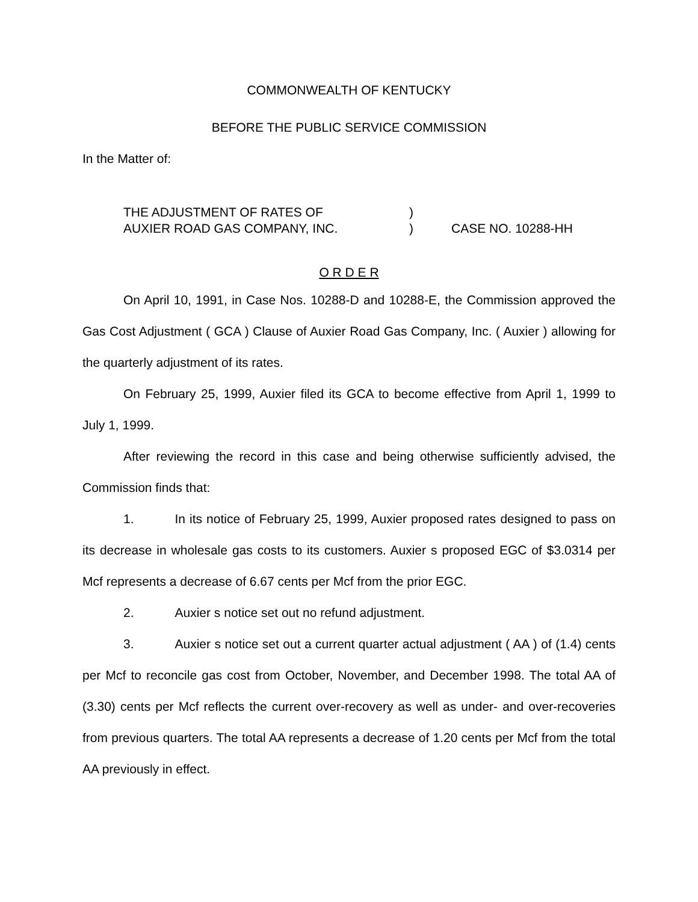COMMONWEALTH OF KENTUCKY
BEFORE THE PUBLIC SERVICE COMMISSION
In the Matter of:
THE ADJUSTMENT OF RATES OF
AUXIER ROAD GAS COMPANY, INC.
)
)
CASE NO. 10288-HH
O R D E R
On April 10, 1991, in Case Nos. 10288-D and 10288-E, the Commission approved the Gas Cost Adjustment ( GCA ) Clause of Auxier Road Gas Company, Inc. ( Auxier ) allowing for the quarterly adjustment of its rates.
On February 25, 1999, Auxier filed its GCA to become effective from April 1, 1999 to July 1, 1999.
After reviewing the record in this case and being otherwise sufficiently advised, the Commission finds that:
1. In its notice of February 25, 1999, Auxier proposed rates designed to pass on its decrease in wholesale gas costs to its customers. Auxier s proposed EGC of $3.0314 per Mcf represents a decrease of 6.67 cents per Mcf from the prior EGC.
2. Auxier s notice set out no refund adjustment.
3. Auxier s notice set out a current quarter actual adjustment ( AA ) of (1.4) cents per Mcf to reconcile gas cost from October, November, and December 1998. The total AA of (3.30) cents per Mcf reflects the current over-recovery as well as under- and over-recoveries from previous quarters. The total AA represents a decrease of 1.20 cents per Mcf from the total AA previously in effect.